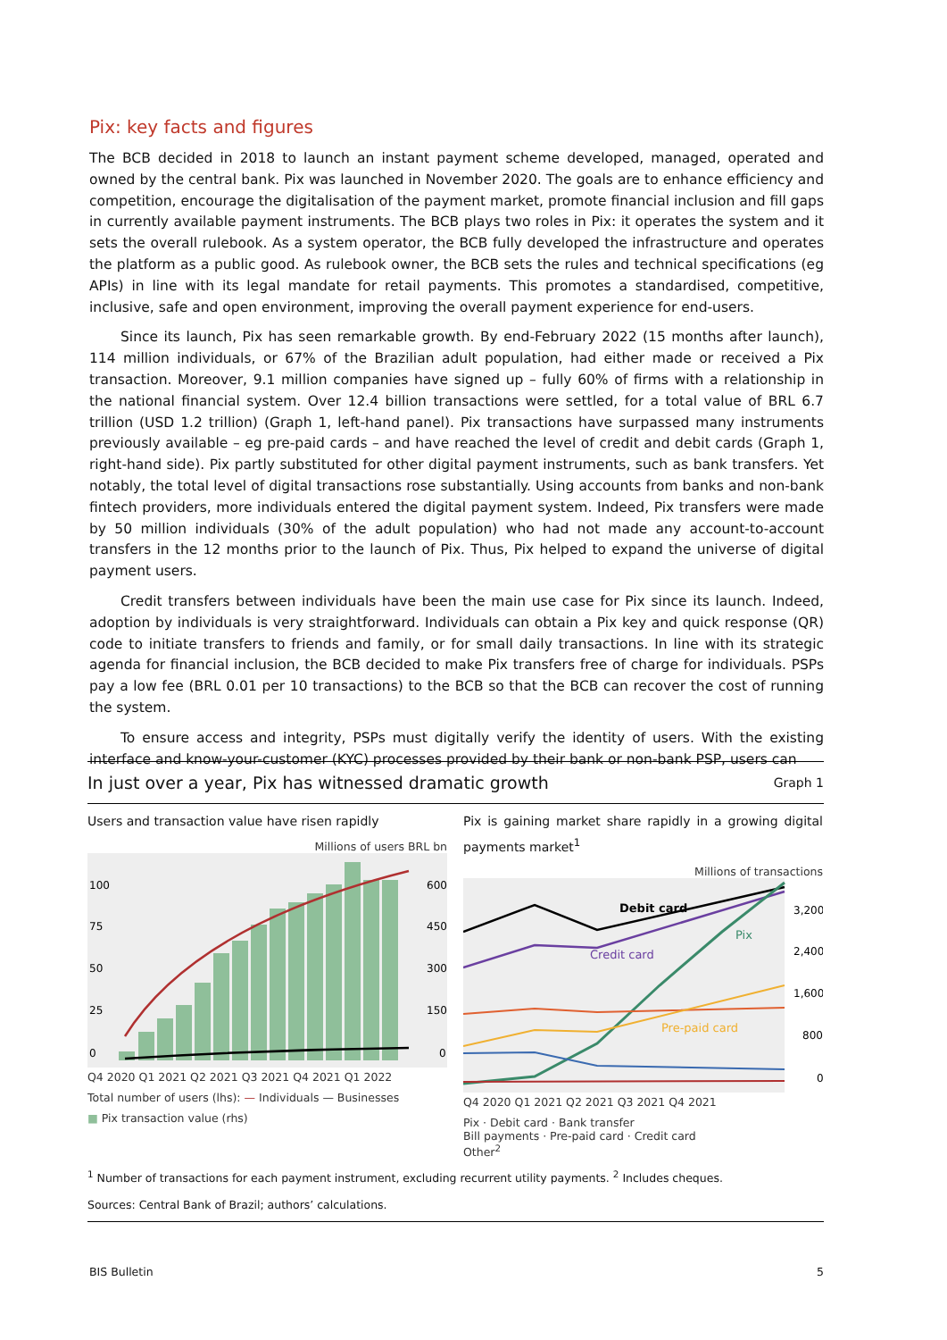Pix: key facts and figures
The BCB decided in 2018 to launch an instant payment scheme developed, managed, operated and owned by the central bank. Pix was launched in November 2020. The goals are to enhance efficiency and competition, encourage the digitalisation of the payment market, promote financial inclusion and fill gaps in currently available payment instruments. The BCB plays two roles in Pix: it operates the system and it sets the overall rulebook. As a system operator, the BCB fully developed the infrastructure and operates the platform as a public good. As rulebook owner, the BCB sets the rules and technical specifications (eg APIs) in line with its legal mandate for retail payments. This promotes a standardised, competitive, inclusive, safe and open environment, improving the overall payment experience for end-users.
Since its launch, Pix has seen remarkable growth. By end-February 2022 (15 months after launch), 114 million individuals, or 67% of the Brazilian adult population, had either made or received a Pix transaction. Moreover, 9.1 million companies have signed up – fully 60% of firms with a relationship in the national financial system. Over 12.4 billion transactions were settled, for a total value of BRL 6.7 trillion (USD 1.2 trillion) (Graph 1, left-hand panel). Pix transactions have surpassed many instruments previously available – eg pre-paid cards – and have reached the level of credit and debit cards (Graph 1, right-hand side). Pix partly substituted for other digital payment instruments, such as bank transfers. Yet notably, the total level of digital transactions rose substantially. Using accounts from banks and non-bank fintech providers, more individuals entered the digital payment system. Indeed, Pix transfers were made by 50 million individuals (30% of the adult population) who had not made any account-to-account transfers in the 12 months prior to the launch of Pix. Thus, Pix helped to expand the universe of digital payment users.
Credit transfers between individuals have been the main use case for Pix since its launch. Indeed, adoption by individuals is very straightforward. Individuals can obtain a Pix key and quick response (QR) code to initiate transfers to friends and family, or for small daily transactions. In line with its strategic agenda for financial inclusion, the BCB decided to make Pix transfers free of charge for individuals. PSPs pay a low fee (BRL 0.01 per 10 transactions) to the BCB so that the BCB can recover the cost of running the system.
To ensure access and integrity, PSPs must digitally verify the identity of users. With the existing interface and know-your-customer (KYC) processes provided by their bank or non-bank PSP, users can
In just over a year, Pix has witnessed dramatic growth
Graph 1
Users and transaction value have risen rapidly
Millions of users BRL bn
100
75
50
25
0
600
450
300
150
0
Q4 2020 Q1 2021 Q2 2021 Q3 2021 Q4 2021 Q1 2022
Total number of users (lhs): — Individuals — Businesses
■ Pix transaction value (rhs)
Pix is gaining market share rapidly in a growing digital payments market<sup>1</sup>
Millions of transactions
Debit card
Pix
Credit card
Pre-paid card
3,200
2,400
1,600
800
0
Q4 2020 Q1 2021 Q2 2021 Q3 2021 Q4 2021
Pix · Debit card · Bank transfer
Bill payments · Pre-paid card · Credit card
Other<sup>2</sup>
<sup>1</sup> Number of transactions for each payment instrument, excluding recurrent utility payments. <sup>2</sup> Includes cheques.
Sources: Central Bank of Brazil; authors’ calculations.
BIS Bulletin 5